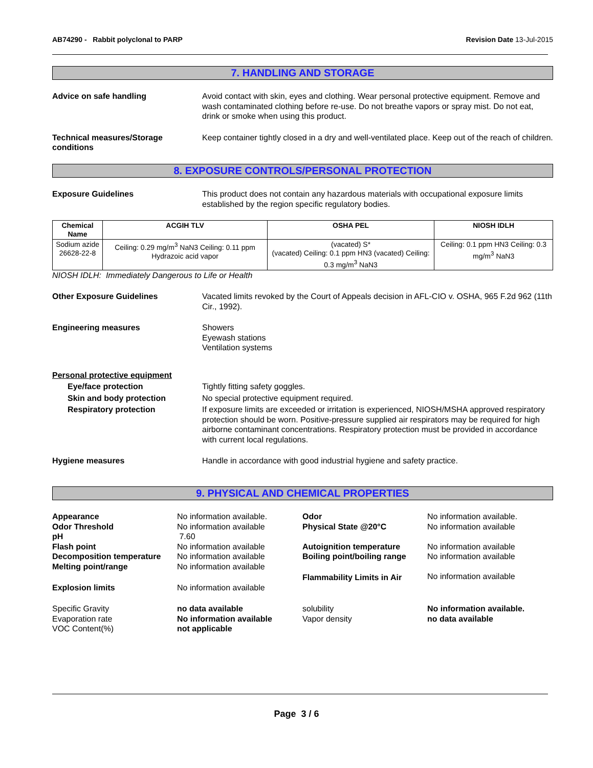AB74290 - Rabbit polyclonal to PARP Revision Date 13-Jul-2015
7. HANDLING AND STORAGE
Advice on safe handling Avoid contact with skin, eyes and clothing. Wear personal protective equipment. Remove and wash contaminated clothing before re-use. Do not breathe vapors or spray mist. Do not eat, drink or smoke when using this product.
Technical measures/Storage conditions
Keep container tightly closed in a dry and well-ventilated place. Keep out of the reach of children.
8. EXPOSURE CONTROLS/PERSONAL PROTECTION
Exposure Guidelines This product does not contain any hazardous materials with occupational exposure limits established by the region specific regulatory bodies.
| Chemical Name | ACGIH TLV | OSHA PEL | NIOSH IDLH |
| --- | --- | --- | --- |
| Sodium azide 26628-22-8 | Ceiling: 0.29 mg/m<sup>3</sup> NaN3 Ceiling: 0.11 ppm Hydrazoic acid vapor | (vacated) S* (vacated) Ceiling: 0.1 ppm HN3 (vacated) Ceiling: 0.3 mg/m<sup>3</sup> NaN3 | Ceiling: 0.1 ppm HN3 Ceiling: 0.3 mg/m<sup>3</sup> NaN3 |
NIOSH IDLH: Immediately Dangerous to Life or Health
Other Exposure Guidelines Vacated limits revoked by the Court of Appeals decision in AFL-CIO v. OSHA, 965 F.2d 962 (11th Cir., 1992).
Engineering measures Showers
Eyewash stations
Ventilation systems
Personal protective equipment
Eye/face protection Tightly fitting safety goggles.
Skin and body protection No special protective equipment required.
Respiratory protection If exposure limits are exceeded or irritation is experienced, NIOSH/MSHA approved respiratory protection should be worn. Positive-pressure supplied air respirators may be required for high airborne contaminant concentrations. Respiratory protection must be provided in accordance with current local regulations.
Hygiene measures Handle in accordance with good industrial hygiene and safety practice.
9. PHYSICAL AND CHEMICAL PROPERTIES
Appearance
No information available.
Odor
No information available.
Odor Threshold
No information available
Physical State @20°C
No information available
pH
7.60
Flash point
No information available
Autoignition temperature
No information available
Decomposition temperature
No information available
Boiling point/boiling range
No information available
Melting point/range
No information available
Flammability Limits in Air
No information available
Explosion limits
No information available
Specific Gravity
no data available
solubility
No information available.
Evaporation rate
No information available
Vapor density
no data available
VOC Content(%)
not applicable
Page 3 / 6